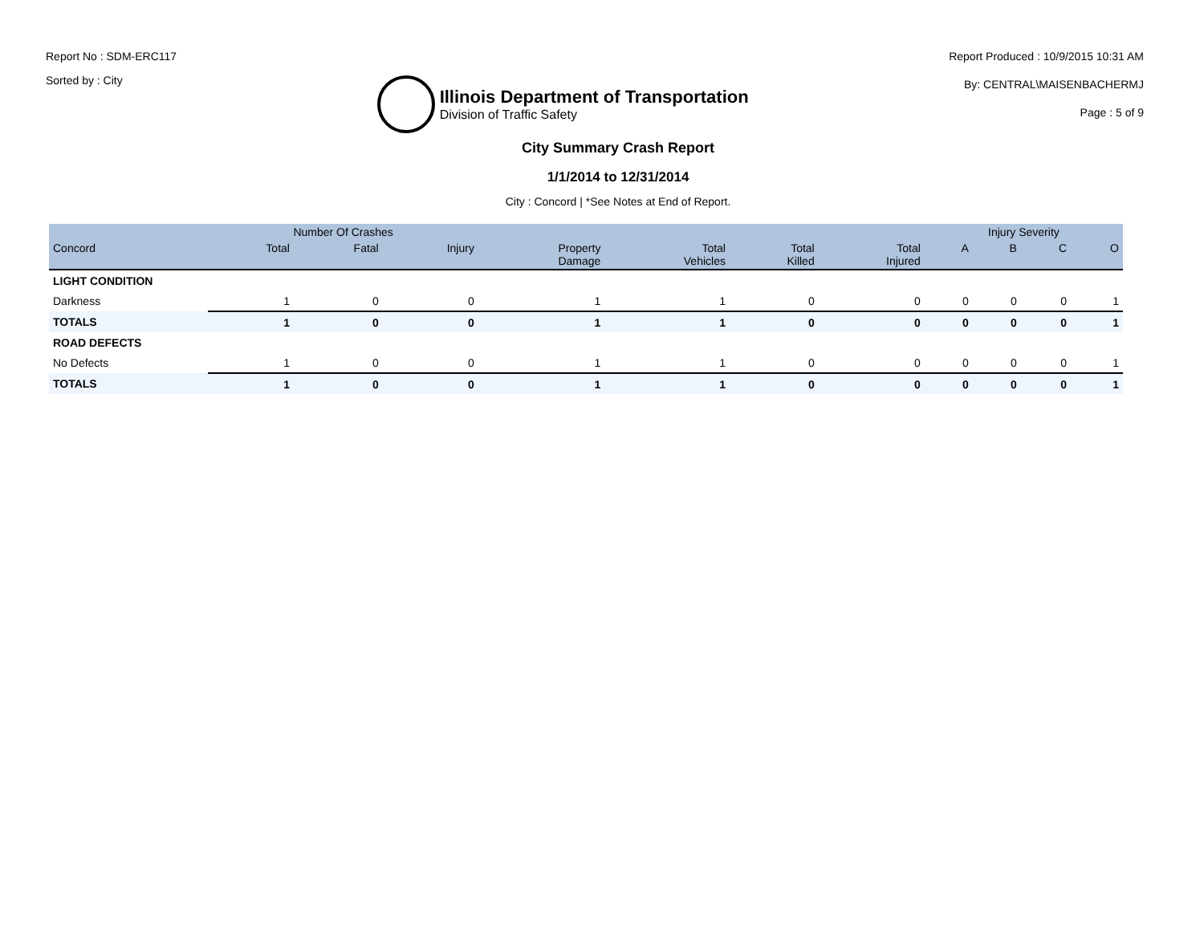Report No : SDM-ERC117
Sorted by : City
Illinois Department of Transportation
Division of Traffic Safety
Report Produced : 10/9/2015 10:31 AM
By: CENTRAL\MAISENBACHERMJ
Page : 5 of 9
City Summary Crash Report
1/1/2014 to 12/31/2014
City : Concord | *See Notes at End of Report.
| | Number Of Crashes | | | | | | | Injury Severity | | | |
| --- | --- | --- | --- | --- | --- | --- | --- | --- | --- | --- | --- |
| Concord | Total | Fatal | Injury | Property Damage | Total Vehicles | Total Killed | Total Injured | A | B | C | O |
| LIGHT CONDITION | | | | | | | | | | | |
| Darkness | 1 | 0 | 0 | 1 | 1 | 0 | 0 | 0 | 0 | 0 | 1 |
| TOTALS | 1 | 0 | 0 | 1 | 1 | 0 | 0 | 0 | 0 | 0 | 1 |
| ROAD DEFECTS | | | | | | | | | | | |
| No Defects | 1 | 0 | 0 | 1 | 1 | 0 | 0 | 0 | 0 | 0 | 1 |
| TOTALS | 1 | 0 | 0 | 1 | 1 | 0 | 0 | 0 | 0 | 0 | 1 |